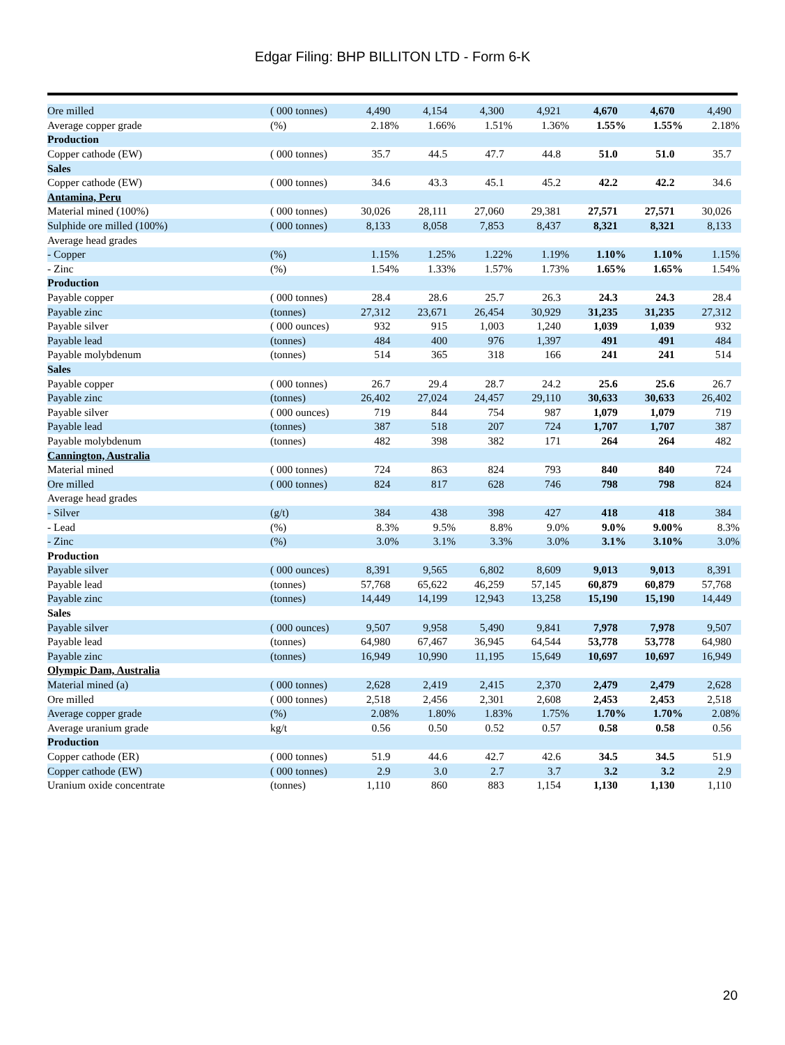Edgar Filing: BHP BILLITON LTD - Form 6-K
| Ore milled | ( 000 tonnes) | 4,490 | 4,154 | 4,300 | 4,921 | 4,670 | 4,670 | 4,490 |
| Average copper grade | (%) | 2.18% | 1.66% | 1.51% | 1.36% | 1.55% | 1.55% | 2.18% |
| Production | | | | | | | | |
| Copper cathode (EW) | ( 000 tonnes) | 35.7 | 44.5 | 47.7 | 44.8 | 51.0 | 51.0 | 35.7 |
| Sales | | | | | | | | |
| Copper cathode (EW) | ( 000 tonnes) | 34.6 | 43.3 | 45.1 | 45.2 | 42.2 | 42.2 | 34.6 |
| Antamina, Peru | | | | | | | | |
| Material mined (100%) | ( 000 tonnes) | 30,026 | 28,111 | 27,060 | 29,381 | 27,571 | 27,571 | 30,026 |
| Sulphide ore milled (100%) | ( 000 tonnes) | 8,133 | 8,058 | 7,853 | 8,437 | 8,321 | 8,321 | 8,133 |
| Average head grades | | | | | | | | |
| - Copper | (%) | 1.15% | 1.25% | 1.22% | 1.19% | 1.10% | 1.10% | 1.15% |
| - Zinc | (%) | 1.54% | 1.33% | 1.57% | 1.73% | 1.65% | 1.65% | 1.54% |
| Production | | | | | | | | |
| Payable copper | ( 000 tonnes) | 28.4 | 28.6 | 25.7 | 26.3 | 24.3 | 24.3 | 28.4 |
| Payable zinc | (tonnes) | 27,312 | 23,671 | 26,454 | 30,929 | 31,235 | 31,235 | 27,312 |
| Payable silver | ( 000 ounces) | 932 | 915 | 1,003 | 1,240 | 1,039 | 1,039 | 932 |
| Payable lead | (tonnes) | 484 | 400 | 976 | 1,397 | 491 | 491 | 484 |
| Payable molybdenum | (tonnes) | 514 | 365 | 318 | 166 | 241 | 241 | 514 |
| Sales | | | | | | | | |
| Payable copper | ( 000 tonnes) | 26.7 | 29.4 | 28.7 | 24.2 | 25.6 | 25.6 | 26.7 |
| Payable zinc | (tonnes) | 26,402 | 27,024 | 24,457 | 29,110 | 30,633 | 30,633 | 26,402 |
| Payable silver | ( 000 ounces) | 719 | 844 | 754 | 987 | 1,079 | 1,079 | 719 |
| Payable lead | (tonnes) | 387 | 518 | 207 | 724 | 1,707 | 1,707 | 387 |
| Payable molybdenum | (tonnes) | 482 | 398 | 382 | 171 | 264 | 264 | 482 |
| Cannington, Australia | | | | | | | | |
| Material mined | ( 000 tonnes) | 724 | 863 | 824 | 793 | 840 | 840 | 724 |
| Ore milled | ( 000 tonnes) | 824 | 817 | 628 | 746 | 798 | 798 | 824 |
| Average head grades | | | | | | | | |
| - Silver | (g/t) | 384 | 438 | 398 | 427 | 418 | 418 | 384 |
| - Lead | (%) | 8.3% | 9.5% | 8.8% | 9.0% | 9.0% | 9.00% | 8.3% |
| - Zinc | (%) | 3.0% | 3.1% | 3.3% | 3.0% | 3.1% | 3.10% | 3.0% |
| Production | | | | | | | | |
| Payable silver | ( 000 ounces) | 8,391 | 9,565 | 6,802 | 8,609 | 9,013 | 9,013 | 8,391 |
| Payable lead | (tonnes) | 57,768 | 65,622 | 46,259 | 57,145 | 60,879 | 60,879 | 57,768 |
| Payable zinc | (tonnes) | 14,449 | 14,199 | 12,943 | 13,258 | 15,190 | 15,190 | 14,449 |
| Sales | | | | | | | | |
| Payable silver | ( 000 ounces) | 9,507 | 9,958 | 5,490 | 9,841 | 7,978 | 7,978 | 9,507 |
| Payable lead | (tonnes) | 64,980 | 67,467 | 36,945 | 64,544 | 53,778 | 53,778 | 64,980 |
| Payable zinc | (tonnes) | 16,949 | 10,990 | 11,195 | 15,649 | 10,697 | 10,697 | 16,949 |
| Olympic Dam, Australia | | | | | | | | |
| Material mined (a) | ( 000 tonnes) | 2,628 | 2,419 | 2,415 | 2,370 | 2,479 | 2,479 | 2,628 |
| Ore milled | ( 000 tonnes) | 2,518 | 2,456 | 2,301 | 2,608 | 2,453 | 2,453 | 2,518 |
| Average copper grade | (%) | 2.08% | 1.80% | 1.83% | 1.75% | 1.70% | 1.70% | 2.08% |
| Average uranium grade | kg/t | 0.56 | 0.50 | 0.52 | 0.57 | 0.58 | 0.58 | 0.56 |
| Production | | | | | | | | |
| Copper cathode (ER) | ( 000 tonnes) | 51.9 | 44.6 | 42.7 | 42.6 | 34.5 | 34.5 | 51.9 |
| Copper cathode (EW) | ( 000 tonnes) | 2.9 | 3.0 | 2.7 | 3.7 | 3.2 | 3.2 | 2.9 |
| Uranium oxide concentrate | (tonnes) | 1,110 | 860 | 883 | 1,154 | 1,130 | 1,130 | 1,110 |
20